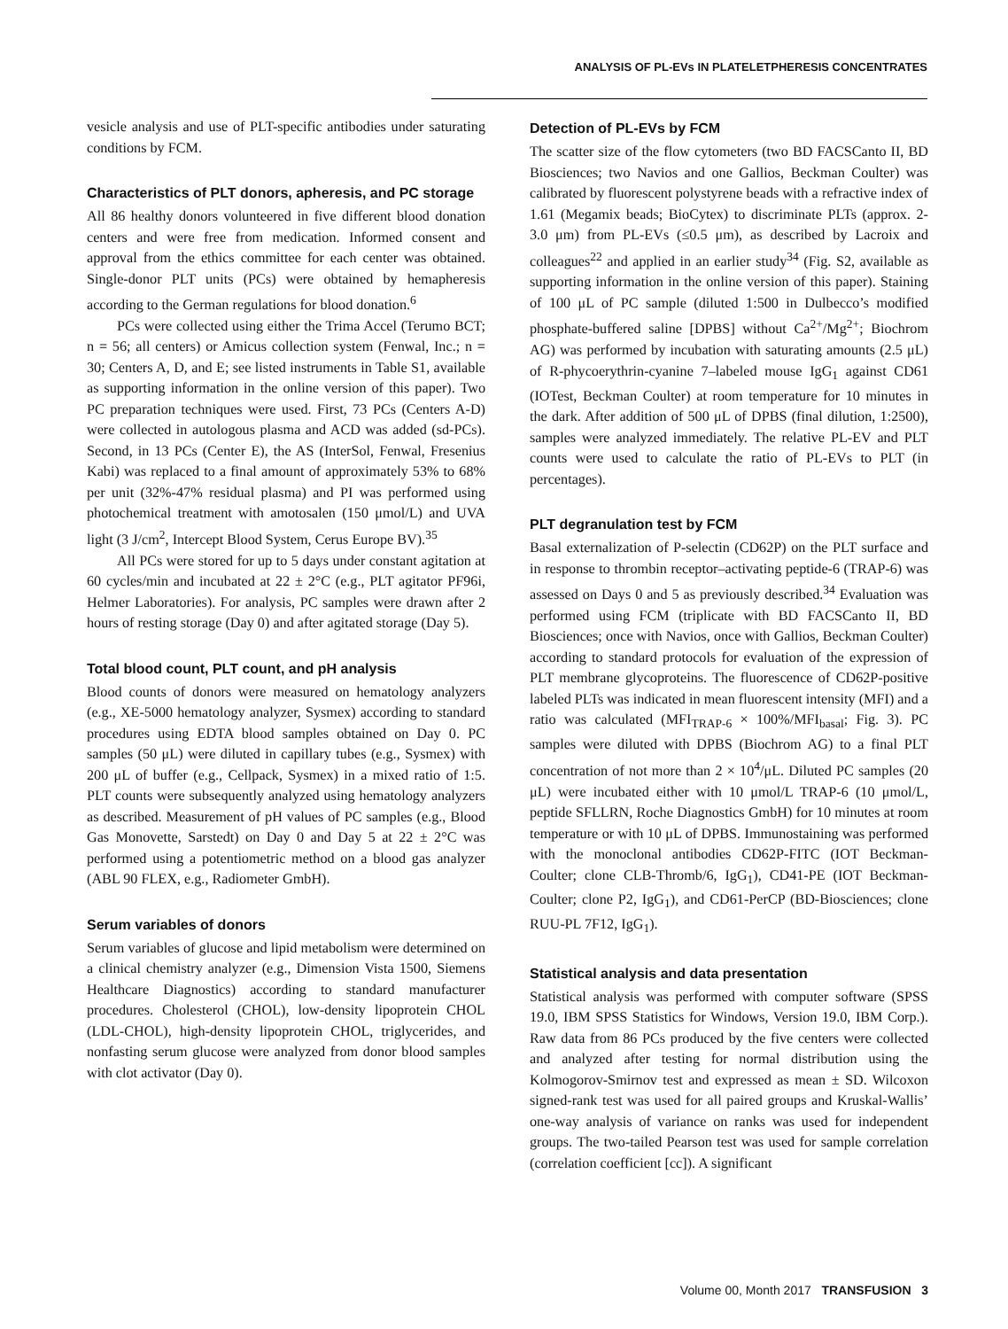ANALYSIS OF PL-EVs IN PLATELETPHERESIS CONCENTRATES
vesicle analysis and use of PLT-specific antibodies under saturating conditions by FCM.
Characteristics of PLT donors, apheresis, and PC storage
All 86 healthy donors volunteered in five different blood donation centers and were free from medication. Informed consent and approval from the ethics committee for each center was obtained. Single-donor PLT units (PCs) were obtained by hemapheresis according to the German regulations for blood donation.<sup>6</sup>
PCs were collected using either the Trima Accel (Terumo BCT; n = 56; all centers) or Amicus collection system (Fenwal, Inc.; n = 30; Centers A, D, and E; see listed instruments in Table S1, available as supporting information in the online version of this paper). Two PC preparation techniques were used. First, 73 PCs (Centers A-D) were collected in autologous plasma and ACD was added (sd-PCs). Second, in 13 PCs (Center E), the AS (InterSol, Fenwal, Fresenius Kabi) was replaced to a final amount of approximately 53% to 68% per unit (32%-47% residual plasma) and PI was performed using photochemical treatment with amotosalen (150 μmol/L) and UVA light (3 J/cm<sup>2</sup>, Intercept Blood System, Cerus Europe BV).<sup>35</sup>
All PCs were stored for up to 5 days under constant agitation at 60 cycles/min and incubated at 22 ± 2°C (e.g., PLT agitator PF96i, Helmer Laboratories). For analysis, PC samples were drawn after 2 hours of resting storage (Day 0) and after agitated storage (Day 5).
Total blood count, PLT count, and pH analysis
Blood counts of donors were measured on hematology analyzers (e.g., XE-5000 hematology analyzer, Sysmex) according to standard procedures using EDTA blood samples obtained on Day 0. PC samples (50 μL) were diluted in capillary tubes (e.g., Sysmex) with 200 μL of buffer (e.g., Cellpack, Sysmex) in a mixed ratio of 1:5. PLT counts were subsequently analyzed using hematology analyzers as described. Measurement of pH values of PC samples (e.g., Blood Gas Monovette, Sarstedt) on Day 0 and Day 5 at 22 ± 2°C was performed using a potentiometric method on a blood gas analyzer (ABL 90 FLEX, e.g., Radiometer GmbH).
Serum variables of donors
Serum variables of glucose and lipid metabolism were determined on a clinical chemistry analyzer (e.g., Dimension Vista 1500, Siemens Healthcare Diagnostics) according to standard manufacturer procedures. Cholesterol (CHOL), low-density lipoprotein CHOL (LDL-CHOL), high-density lipoprotein CHOL, triglycerides, and nonfasting serum glucose were analyzed from donor blood samples with clot activator (Day 0).
Detection of PL-EVs by FCM
The scatter size of the flow cytometers (two BD FACSCanto II, BD Biosciences; two Navios and one Gallios, Beckman Coulter) was calibrated by fluorescent polystyrene beads with a refractive index of 1.61 (Megamix beads; BioCytex) to discriminate PLTs (approx. 2-3.0 μm) from PL-EVs (≤0.5 μm), as described by Lacroix and colleagues<sup>22</sup> and applied in an earlier study<sup>34</sup> (Fig. S2, available as supporting information in the online version of this paper). Staining of 100 μL of PC sample (diluted 1:500 in Dulbecco’s modified phosphate-buffered saline [DPBS] without Ca<sup>2+</sup>/Mg<sup>2+</sup>; Biochrom AG) was performed by incubation with saturating amounts (2.5 μL) of R-phycoerythrin-cyanine 7–labeled mouse IgG<sub>1</sub> against CD61 (IOTest, Beckman Coulter) at room temperature for 10 minutes in the dark. After addition of 500 μL of DPBS (final dilution, 1:2500), samples were analyzed immediately. The relative PL-EV and PLT counts were used to calculate the ratio of PL-EVs to PLT (in percentages).
PLT degranulation test by FCM
Basal externalization of P-selectin (CD62P) on the PLT surface and in response to thrombin receptor–activating peptide-6 (TRAP-6) was assessed on Days 0 and 5 as previously described.<sup>34</sup> Evaluation was performed using FCM (triplicate with BD FACSCanto II, BD Biosciences; once with Navios, once with Gallios, Beckman Coulter) according to standard protocols for evaluation of the expression of PLT membrane glycoproteins. The fluorescence of CD62P-positive labeled PLTs was indicated in mean fluorescent intensity (MFI) and a ratio was calculated (MFI<sub>TRAP-6</sub> × 100%/MFI<sub>basal</sub>; Fig. 3). PC samples were diluted with DPBS (Biochrom AG) to a final PLT concentration of not more than 2 × 10<sup>4</sup>/μL. Diluted PC samples (20 μL) were incubated either with 10 μmol/L TRAP-6 (10 μmol/L, peptide SFLLRN, Roche Diagnostics GmbH) for 10 minutes at room temperature or with 10 μL of DPBS. Immunostaining was performed with the monoclonal antibodies CD62P-FITC (IOT Beckman-Coulter; clone CLB-Thromb/6, IgG<sub>1</sub>), CD41-PE (IOT Beckman-Coulter; clone P2, IgG<sub>1</sub>), and CD61-PerCP (BD-Biosciences; clone RUU-PL 7F12, IgG<sub>1</sub>).
Statistical analysis and data presentation
Statistical analysis was performed with computer software (SPSS 19.0, IBM SPSS Statistics for Windows, Version 19.0, IBM Corp.). Raw data from 86 PCs produced by the five centers were collected and analyzed after testing for normal distribution using the Kolmogorov-Smirnov test and expressed as mean ± SD. Wilcoxon signed-rank test was used for all paired groups and Kruskal-Wallis’ one-way analysis of variance on ranks was used for independent groups. The two-tailed Pearson test was used for sample correlation (correlation coefficient [cc]). A significant
Volume 00, Month 2017 TRANSFUSION 3